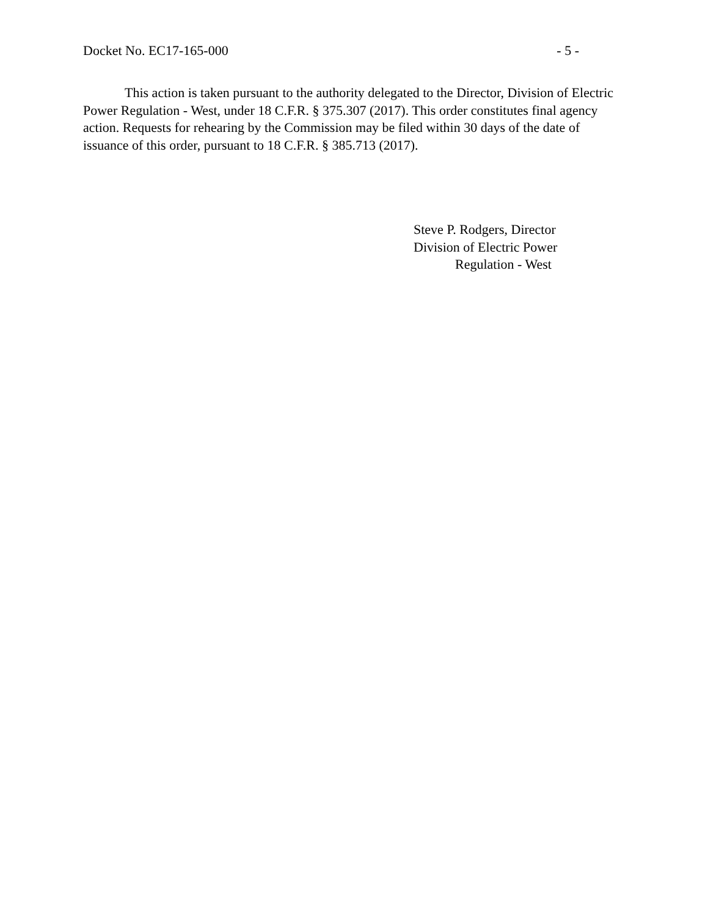Docket No. EC17-165-000 - 5 -
This action is taken pursuant to the authority delegated to the Director, Division of Electric Power Regulation - West, under 18 C.F.R. § 375.307 (2017). This order constitutes final agency action. Requests for rehearing by the Commission may be filed within 30 days of the date of issuance of this order, pursuant to 18 C.F.R. § 385.713 (2017).
Steve P. Rodgers, Director
Division of Electric Power
Regulation - West